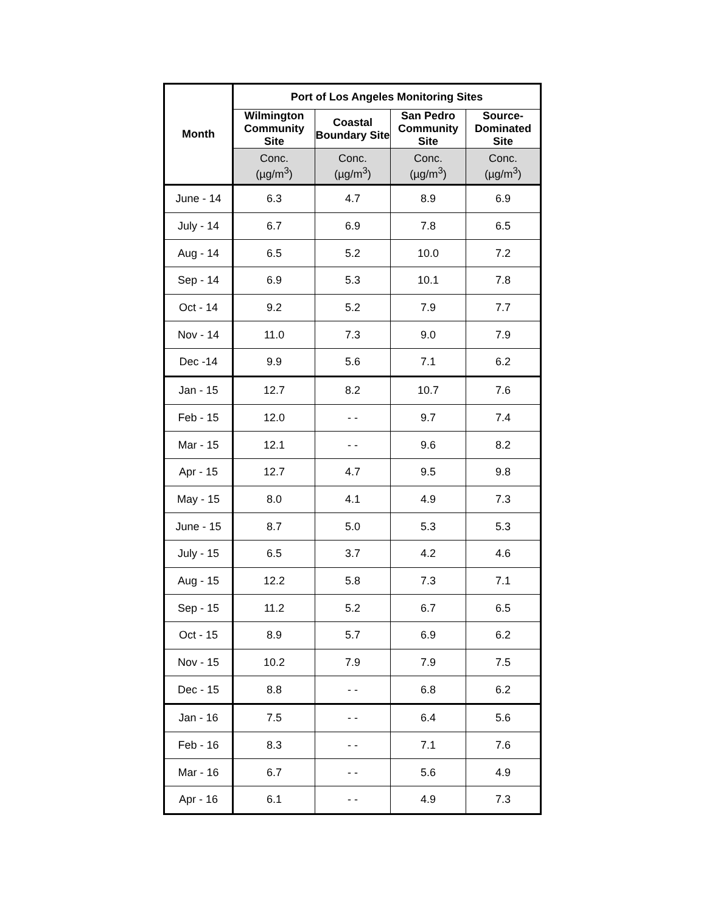| Month | Port of Los Angeles Monitoring Sites | | | |
| --- | --- | --- | --- | --- |
| | Wilmington Community Site | Coastal Boundary Site | San Pedro Community Site | Source-Dominated Site |
| | Conc. (µg/m<sup>3</sup>) | Conc. (µg/m<sup>3</sup>) | Conc. (µg/m<sup>3</sup>) | Conc. (µg/m<sup>3</sup>) |
| June - 14 | 6.3 | 4.7 | 8.9 | 6.9 |
| July - 14 | 6.7 | 6.9 | 7.8 | 6.5 |
| Aug - 14 | 6.5 | 5.2 | 10.0 | 7.2 |
| Sep - 14 | 6.9 | 5.3 | 10.1 | 7.8 |
| Oct - 14 | 9.2 | 5.2 | 7.9 | 7.7 |
| Nov - 14 | 11.0 | 7.3 | 9.0 | 7.9 |
| Dec -14 | 9.9 | 5.6 | 7.1 | 6.2 |
| Jan - 15 | 12.7 | 8.2 | 10.7 | 7.6 |
| Feb - 15 | 12.0 | - - | 9.7 | 7.4 |
| Mar - 15 | 12.1 | - - | 9.6 | 8.2 |
| Apr - 15 | 12.7 | 4.7 | 9.5 | 9.8 |
| May - 15 | 8.0 | 4.1 | 4.9 | 7.3 |
| June - 15 | 8.7 | 5.0 | 5.3 | 5.3 |
| July - 15 | 6.5 | 3.7 | 4.2 | 4.6 |
| Aug - 15 | 12.2 | 5.8 | 7.3 | 7.1 |
| Sep - 15 | 11.2 | 5.2 | 6.7 | 6.5 |
| Oct - 15 | 8.9 | 5.7 | 6.9 | 6.2 |
| Nov - 15 | 10.2 | 7.9 | 7.9 | 7.5 |
| Dec - 15 | 8.8 | - - | 6.8 | 6.2 |
| Jan - 16 | 7.5 | - - | 6.4 | 5.6 |
| Feb - 16 | 8.3 | - - | 7.1 | 7.6 |
| Mar - 16 | 6.7 | - - | 5.6 | 4.9 |
| Apr - 16 | 6.1 | - - | 4.9 | 7.3 |